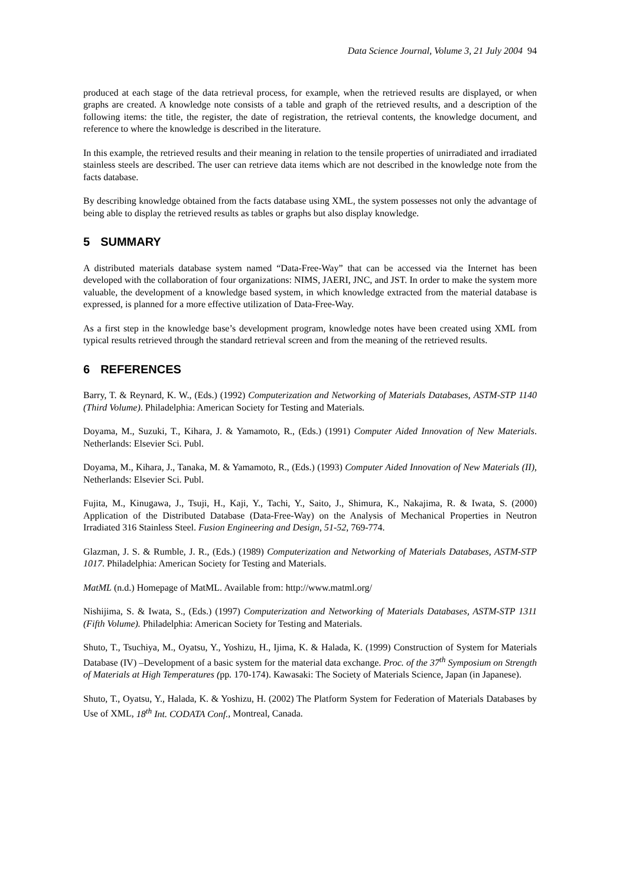Data Science Journal, Volume 3, 21 July 2004 94
produced at each stage of the data retrieval process, for example, when the retrieved results are displayed, or when graphs are created. A knowledge note consists of a table and graph of the retrieved results, and a description of the following items: the title, the register, the date of registration, the retrieval contents, the knowledge document, and reference to where the knowledge is described in the literature.
In this example, the retrieved results and their meaning in relation to the tensile properties of unirradiated and irradiated stainless steels are described. The user can retrieve data items which are not described in the knowledge note from the facts database.
By describing knowledge obtained from the facts database using XML, the system possesses not only the advantage of being able to display the retrieved results as tables or graphs but also display knowledge.
5 SUMMARY
A distributed materials database system named “Data-Free-Way” that can be accessed via the Internet has been developed with the collaboration of four organizations: NIMS, JAERI, JNC, and JST. In order to make the system more valuable, the development of a knowledge based system, in which knowledge extracted from the material database is expressed, is planned for a more effective utilization of Data-Free-Way.
As a first step in the knowledge base’s development program, knowledge notes have been created using XML from typical results retrieved through the standard retrieval screen and from the meaning of the retrieved results.
6 REFERENCES
Barry, T. & Reynard, K. W., (Eds.) (1992) Computerization and Networking of Materials Databases, ASTM-STP 1140 (Third Volume). Philadelphia: American Society for Testing and Materials.
Doyama, M., Suzuki, T., Kihara, J. & Yamamoto, R., (Eds.) (1991) Computer Aided Innovation of New Materials. Netherlands: Elsevier Sci. Publ.
Doyama, M., Kihara, J., Tanaka, M. & Yamamoto, R., (Eds.) (1993) Computer Aided Innovation of New Materials (II), Netherlands: Elsevier Sci. Publ.
Fujita, M., Kinugawa, J., Tsuji, H., Kaji, Y., Tachi, Y., Saito, J., Shimura, K., Nakajima, R. & Iwata, S. (2000) Application of the Distributed Database (Data-Free-Way) on the Analysis of Mechanical Properties in Neutron Irradiated 316 Stainless Steel. Fusion Engineering and Design, 51-52, 769-774.
Glazman, J. S. & Rumble, J. R., (Eds.) (1989) Computerization and Networking of Materials Databases, ASTM-STP 1017. Philadelphia: American Society for Testing and Materials.
MatML (n.d.) Homepage of MatML. Available from: http://www.matml.org/
Nishijima, S. & Iwata, S., (Eds.) (1997) Computerization and Networking of Materials Databases, ASTM-STP 1311 (Fifth Volume). Philadelphia: American Society for Testing and Materials.
Shuto, T., Tsuchiya, M., Oyatsu, Y., Yoshizu, H., Ijima, K. & Halada, K. (1999) Construction of System for Materials Database (IV) –Development of a basic system for the material data exchange. Proc. of the 37<sup>th</sup> Symposium on Strength of Materials at High Temperatures (pp. 170-174). Kawasaki: The Society of Materials Science, Japan (in Japanese).
Shuto, T., Oyatsu, Y., Halada, K. & Yoshizu, H. (2002) The Platform System for Federation of Materials Databases by Use of XML, 18<sup>th</sup> Int. CODATA Conf., Montreal, Canada.